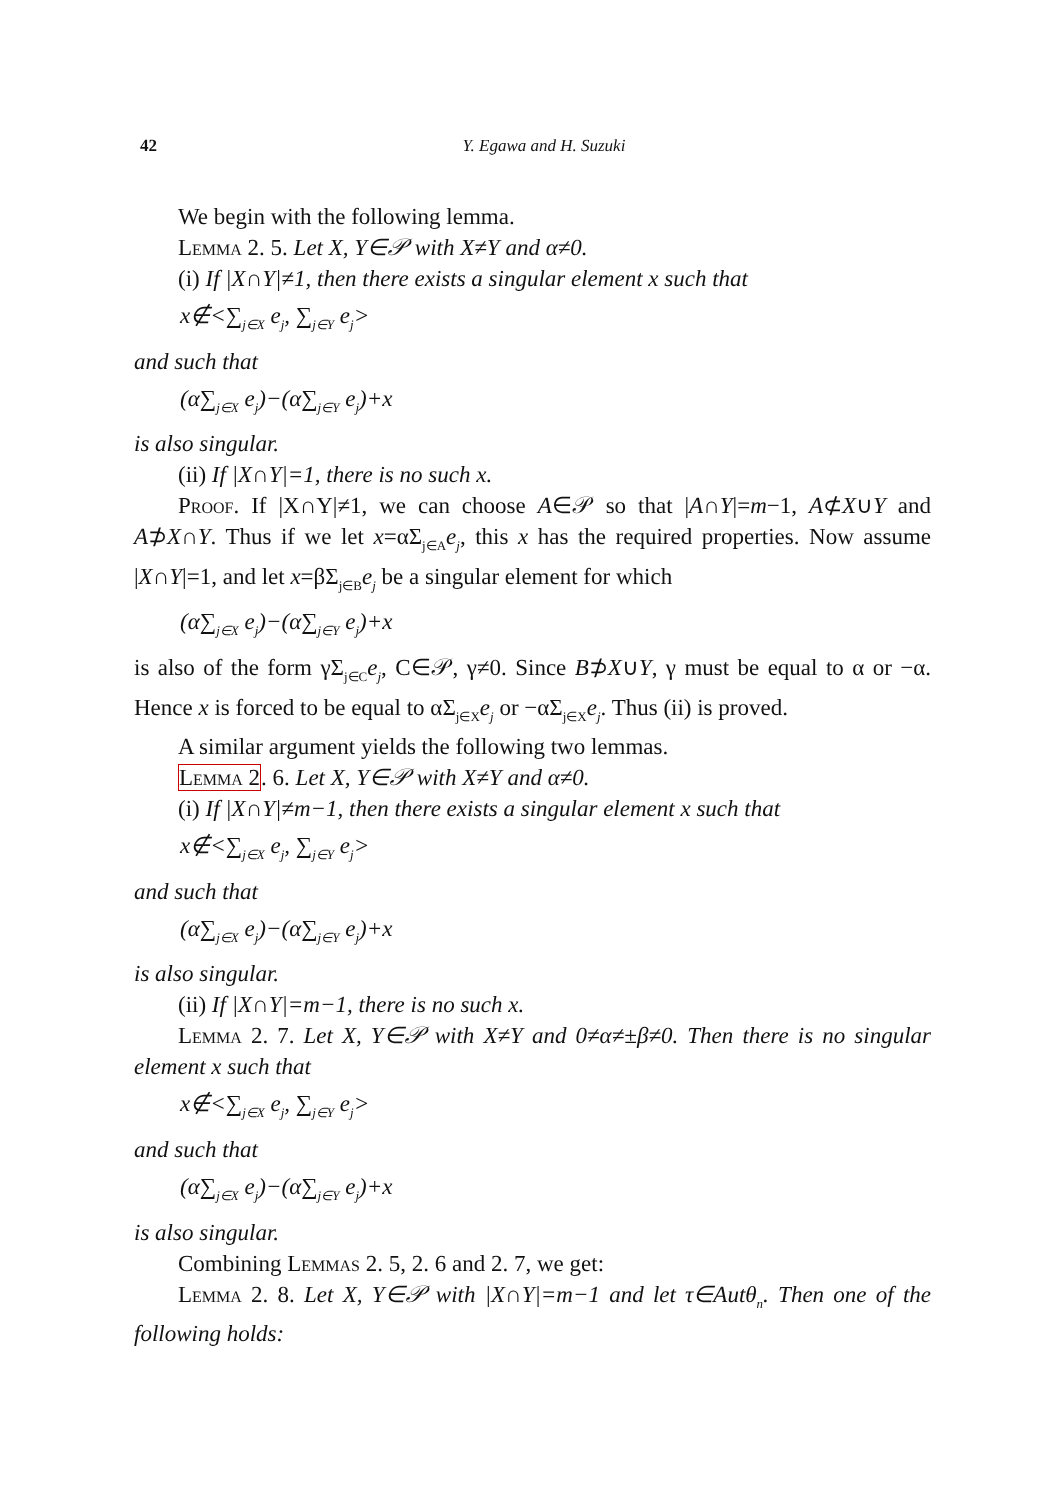42 Y. Egawa and H. Suzuki
We begin with the following lemma.
Lemma 2. 5. Let X, Y∈𝒫 with X≠Y and α≠0.
(i) If |X∩Y|≠1, then there exists a singular element x such that
x∉<∑<sub>j∈X</sub> e<sub>j</sub>, ∑<sub>j∈Y</sub> e<sub>j</sub>>
and such that
(α∑<sub>j∈X</sub> e<sub>j</sub>)−(α∑<sub>j∈Y</sub> e<sub>j</sub>)+x
is also singular.
(ii) If |X∩Y|=1, there is no such x.
Proof. If |X∩Y|≠1, we can choose A∈𝒫 so that |A∩Y|=m−1, A⊄X∪Y and A⊅X∩Y. Thus if we let x=αΣ<sub>j∈A</sub>e<sub>j</sub>, this x has the required properties. Now assume |X∩Y|=1, and let x=βΣ<sub>j∈B</sub>e<sub>j</sub> be a singular element for which
(α∑<sub>j∈X</sub> e<sub>j</sub>)−(α∑<sub>j∈Y</sub> e<sub>j</sub>)+x
is also of the form γΣ<sub>j∈C</sub>e<sub>j</sub>, C∈𝒫, γ≠0. Since B⊅X∪Y, γ must be equal to α or −α. Hence x is forced to be equal to αΣ<sub>j∈X</sub>e<sub>j</sub> or −αΣ<sub>j∈X</sub>e<sub>j</sub>. Thus (ii) is proved.
A similar argument yields the following two lemmas.
Lemma 2. 6. Let X, Y∈𝒫 with X≠Y and α≠0.
(i) If |X∩Y|≠m−1, then there exists a singular element x such that
x∉<∑<sub>j∈X</sub> e<sub>j</sub>, ∑<sub>j∈Y</sub> e<sub>j</sub>>
and such that
(α∑<sub>j∈X</sub> e<sub>j</sub>)−(α∑<sub>j∈Y</sub> e<sub>j</sub>)+x
is also singular.
(ii) If |X∩Y|=m−1, there is no such x.
Lemma 2. 7. Let X, Y∈𝒫 with X≠Y and 0≠α≠±β≠0. Then there is no singular element x such that
x∉<∑<sub>j∈X</sub> e<sub>j</sub>, ∑<sub>j∈Y</sub> e<sub>j</sub>>
and such that
(α∑<sub>j∈X</sub> e<sub>j</sub>)−(α∑<sub>j∈Y</sub> e<sub>j</sub>)+x
is also singular.
Combining Lemmas 2. 5, 2. 6 and 2. 7, we get:
Lemma 2. 8. Let X, Y∈𝒫 with |X∩Y|=m−1 and let τ∈Autθ<sub>n</sub>. Then one of the following holds: